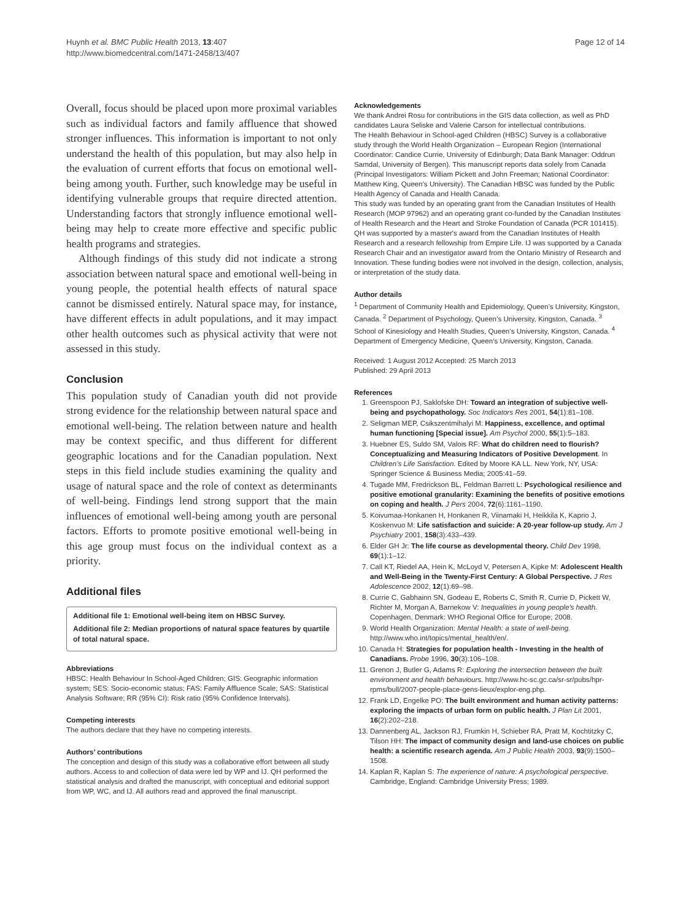Huynh et al. BMC Public Health 2013, 13:407
http://www.biomedcentral.com/1471-2458/13/407
Page 12 of 14
Overall, focus should be placed upon more proximal variables such as individual factors and family affluence that showed stronger influences. This information is important to not only understand the health of this population, but may also help in the evaluation of current efforts that focus on emotional well-being among youth. Further, such knowledge may be useful in identifying vulnerable groups that require directed attention. Understanding factors that strongly influence emotional well-being may help to create more effective and specific public health programs and strategies.
Although findings of this study did not indicate a strong association between natural space and emotional well-being in young people, the potential health effects of natural space cannot be dismissed entirely. Natural space may, for instance, have different effects in adult populations, and it may impact other health outcomes such as physical activity that were not assessed in this study.
Conclusion
This population study of Canadian youth did not provide strong evidence for the relationship between natural space and emotional well-being. The relation between nature and health may be context specific, and thus different for different geographic locations and for the Canadian population. Next steps in this field include studies examining the quality and usage of natural space and the role of context as determinants of well-being. Findings lend strong support that the main influences of emotional well-being among youth are personal factors. Efforts to promote positive emotional well-being in this age group must focus on the individual context as a priority.
Additional files
Additional file 1: Emotional well-being item on HBSC Survey.
Additional file 2: Median proportions of natural space features by quartile of total natural space.
Abbreviations
HBSC: Health Behaviour In School-Aged Children; GIS: Geographic information system; SES: Socio-economic status; FAS: Family Affluence Scale; SAS: Statistical Analysis Software; RR (95% CI): Risk ratio (95% Confidence Intervals).
Competing interests
The authors declare that they have no competing interests.
Authors’ contributions
The conception and design of this study was a collaborative effort between all study authors. Access to and collection of data were led by WP and IJ. QH performed the statistical analysis and drafted the manuscript, with conceptual and editorial support from WP, WC, and IJ. All authors read and approved the final manuscript.
Acknowledgements
We thank Andrei Rosu for contributions in the GIS data collection, as well as PhD candidates Laura Seliske and Valerie Carson for intellectual contributions.
The Health Behaviour in School-aged Children (HBSC) Survey is a collaborative study through the World Health Organization – European Region (International Coordinator: Candice Currie, University of Edinburgh; Data Bank Manager: Oddrun Samdal, University of Bergen). This manuscript reports data solely from Canada (Principal Investigators: William Pickett and John Freeman; National Coordinator: Matthew King, Queen’s University). The Canadian HBSC was funded by the Public Health Agency of Canada and Health Canada.
This study was funded by an operating grant from the Canadian Institutes of Health Research (MOP 97962) and an operating grant co-funded by the Canadian Institutes of Health Research and the Heart and Stroke Foundation of Canada (PCR 101415). QH was supported by a master's award from the Canadian Institutes of Health Research and a research fellowship from Empire Life. IJ was supported by a Canada Research Chair and an investigator award from the Ontario Ministry of Research and Innovation. These funding bodies were not involved in the design, collection, analysis, or interpretation of the study data.
Author details
<sup>1</sup> Department of Community Health and Epidemiology, Queen’s University, Kingston, Canada. <sup>2</sup> Department of Psychology, Queen’s University, Kingston, Canada. <sup>3</sup> School of Kinesiology and Health Studies, Queen’s University, Kingston, Canada. <sup>4</sup> Department of Emergency Medicine, Queen’s University, Kingston, Canada.
Received: 1 August 2012 Accepted: 25 March 2013
Published: 29 April 2013
References
1. Greenspoon PJ, Saklofske DH: Toward an integration of subjective well-being and psychopathology. Soc Indicators Res 2001, 54(1):81–108.
2. Seligman MEP, Csikszentmihalyi M: Happiness, excellence, and optimal human functioning [Special issue]. Am Psychol 2000, 55(1):5–183.
3. Huebner ES, Suldo SM, Valois RF: What do children need to flourish? Conceptualizing and Measuring Indicators of Positive Development. In Children’s Life Satisfaction. Edited by Moore KA LL. New York, NY, USA: Springer Science & Business Media; 2005:41–59.
4. Tugade MM, Fredrickson BL, Feldman Barrett L: Psychological resilience and positive emotional granularity: Examining the benefits of positive emotions on coping and health. J Pers 2004, 72(6):1161–1190.
5. Koivumaa-Honkanen H, Honkanen R, Viinamaki H, Heikkila K, Kaprio J, Koskenvuo M: Life satisfaction and suicide: A 20-year follow-up study. Am J Psychiatry 2001, 158(3):433–439.
6. Elder GH Jr: The life course as developmental theory. Child Dev 1998, 69(1):1–12.
7. Call KT, Riedel AA, Hein K, McLoyd V, Petersen A, Kipke M: Adolescent Health and Well-Being in the Twenty-First Century: A Global Perspective. J Res Adolescence 2002, 12(1):69–98.
8. Currie C, Gabhainn SN, Godeau E, Roberts C, Smith R, Currie D, Pickett W, Richter M, Morgan A, Barnekow V: Inequalities in young people's health. Copenhagen, Denmark: WHO Regional Office for Europe; 2008.
9. World Health Organization: Mental Health: a state of well-being. http://www.who.int/topics/mental_health/en/.
10. Canada H: Strategies for population health - Investing in the health of Canadians. Probe 1996, 30(3):106–108.
11. Grenon J, Butler G, Adams R: Exploring the intersection between the built environment and health behaviours. http://www.hc-sc.gc.ca/sr-sr/pubs/hpr-rpms/bull/2007-people-place-gens-lieux/explor-eng.php.
12. Frank LD, Engelke PO: The built environment and human activity patterns: exploring the impacts of urban form on public health. J Plan Lit 2001, 16(2):202–218.
13. Dannenberg AL, Jackson RJ, Frumkin H, Schieber RA, Pratt M, Kochtitzky C, Tilson HH: The impact of community design and land-use choices on public health: a scientific research agenda. Am J Public Health 2003, 93(9):1500–1508.
14. Kaplan R, Kaplan S: The experience of nature: A psychological perspective. Cambridge, England: Cambridge University Press; 1989.